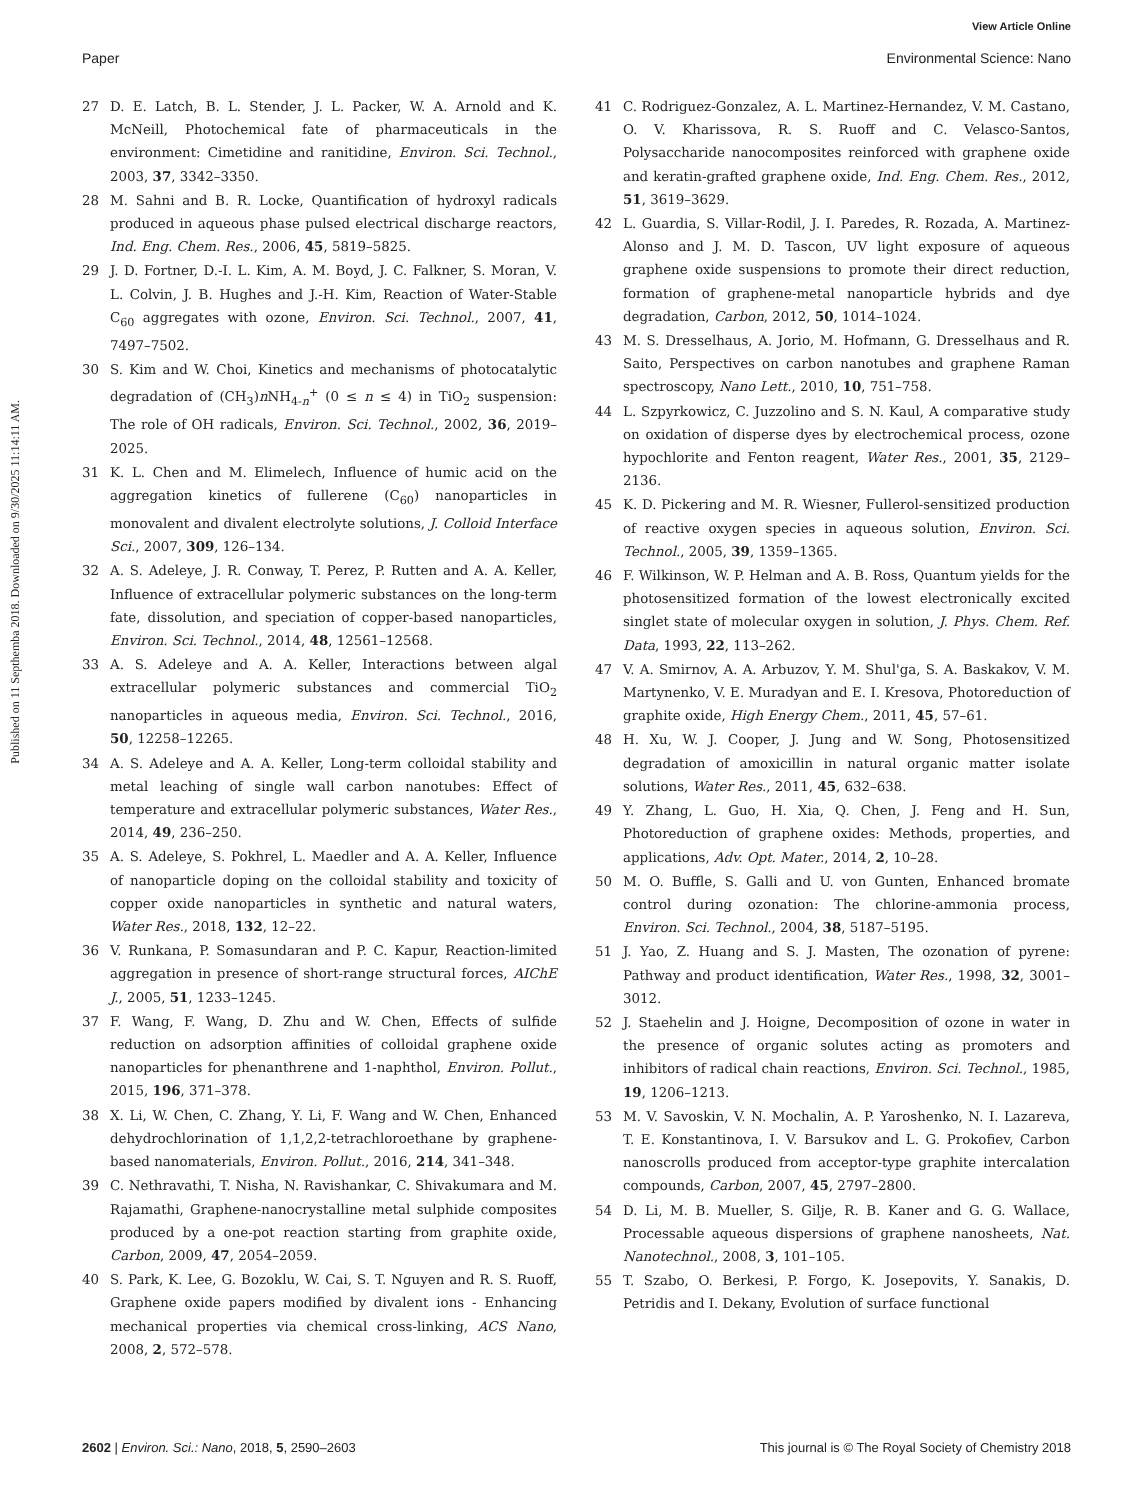View Article Online
Paper Environmental Science: Nano
Published on 11 Septhemba 2018. Downloaded on 9/30/2025 11:14:11 AM.
27 D. E. Latch, B. L. Stender, J. L. Packer, W. A. Arnold and K. McNeill, Photochemical fate of pharmaceuticals in the environment: Cimetidine and ranitidine, Environ. Sci. Technol., 2003, 37, 3342–3350.
28 M. Sahni and B. R. Locke, Quantification of hydroxyl radicals produced in aqueous phase pulsed electrical discharge reactors, Ind. Eng. Chem. Res., 2006, 45, 5819–5825.
29 J. D. Fortner, D.-I. L. Kim, A. M. Boyd, J. C. Falkner, S. Moran, V. L. Colvin, J. B. Hughes and J.-H. Kim, Reaction of Water-Stable C<sub>60</sub> aggregates with ozone, Environ. Sci. Technol., 2007, 41, 7497–7502.
30 S. Kim and W. Choi, Kinetics and mechanisms of photocatalytic degradation of (CH<sub>3</sub>)n NH<sub>4-n</sub><sup>+</sup> (0 ≤ n ≤ 4) in TiO<sub>2</sub> suspension: The role of OH radicals, Environ. Sci. Technol., 2002, 36, 2019–2025.
31 K. L. Chen and M. Elimelech, Influence of humic acid on the aggregation kinetics of fullerene (C<sub>60</sub>) nanoparticles in monovalent and divalent electrolyte solutions, J. Colloid Interface Sci., 2007, 309, 126–134.
32 A. S. Adeleye, J. R. Conway, T. Perez, P. Rutten and A. A. Keller, Influence of extracellular polymeric substances on the long-term fate, dissolution, and speciation of copper-based nanoparticles, Environ. Sci. Technol., 2014, 48, 12561–12568.
33 A. S. Adeleye and A. A. Keller, Interactions between algal extracellular polymeric substances and commercial TiO<sub>2</sub> nanoparticles in aqueous media, Environ. Sci. Technol., 2016, 50, 12258–12265.
34 A. S. Adeleye and A. A. Keller, Long-term colloidal stability and metal leaching of single wall carbon nanotubes: Effect of temperature and extracellular polymeric substances, Water Res., 2014, 49, 236–250.
35 A. S. Adeleye, S. Pokhrel, L. Maedler and A. A. Keller, Influence of nanoparticle doping on the colloidal stability and toxicity of copper oxide nanoparticles in synthetic and natural waters, Water Res., 2018, 132, 12–22.
36 V. Runkana, P. Somasundaran and P. C. Kapur, Reaction-limited aggregation in presence of short-range structural forces, AIChE J., 2005, 51, 1233–1245.
37 F. Wang, F. Wang, D. Zhu and W. Chen, Effects of sulfide reduction on adsorption affinities of colloidal graphene oxide nanoparticles for phenanthrene and 1-naphthol, Environ. Pollut., 2015, 196, 371–378.
38 X. Li, W. Chen, C. Zhang, Y. Li, F. Wang and W. Chen, Enhanced dehydrochlorination of 1,1,2,2-tetrachloroethane by graphene-based nanomaterials, Environ. Pollut., 2016, 214, 341–348.
39 C. Nethravathi, T. Nisha, N. Ravishankar, C. Shivakumara and M. Rajamathi, Graphene-nanocrystalline metal sulphide composites produced by a one-pot reaction starting from graphite oxide, Carbon, 2009, 47, 2054–2059.
40 S. Park, K. Lee, G. Bozoklu, W. Cai, S. T. Nguyen and R. S. Ruoff, Graphene oxide papers modified by divalent ions - Enhancing mechanical properties via chemical cross-linking, ACS Nano, 2008, 2, 572–578.
41 C. Rodriguez-Gonzalez, A. L. Martinez-Hernandez, V. M. Castano, O. V. Kharissova, R. S. Ruoff and C. Velasco-Santos, Polysaccharide nanocomposites reinforced with graphene oxide and keratin-grafted graphene oxide, Ind. Eng. Chem. Res., 2012, 51, 3619–3629.
42 L. Guardia, S. Villar-Rodil, J. I. Paredes, R. Rozada, A. Martinez-Alonso and J. M. D. Tascon, UV light exposure of aqueous graphene oxide suspensions to promote their direct reduction, formation of graphene-metal nanoparticle hybrids and dye degradation, Carbon, 2012, 50, 1014–1024.
43 M. S. Dresselhaus, A. Jorio, M. Hofmann, G. Dresselhaus and R. Saito, Perspectives on carbon nanotubes and graphene Raman spectroscopy, Nano Lett., 2010, 10, 751–758.
44 L. Szpyrkowicz, C. Juzzolino and S. N. Kaul, A comparative study on oxidation of disperse dyes by electrochemical process, ozone hypochlorite and Fenton reagent, Water Res., 2001, 35, 2129–2136.
45 K. D. Pickering and M. R. Wiesner, Fullerol-sensitized production of reactive oxygen species in aqueous solution, Environ. Sci. Technol., 2005, 39, 1359–1365.
46 F. Wilkinson, W. P. Helman and A. B. Ross, Quantum yields for the photosensitized formation of the lowest electronically excited singlet state of molecular oxygen in solution, J. Phys. Chem. Ref. Data, 1993, 22, 113–262.
47 V. A. Smirnov, A. A. Arbuzov, Y. M. Shul'ga, S. A. Baskakov, V. M. Martynenko, V. E. Muradyan and E. I. Kresova, Photoreduction of graphite oxide, High Energy Chem., 2011, 45, 57–61.
48 H. Xu, W. J. Cooper, J. Jung and W. Song, Photosensitized degradation of amoxicillin in natural organic matter isolate solutions, Water Res., 2011, 45, 632–638.
49 Y. Zhang, L. Guo, H. Xia, Q. Chen, J. Feng and H. Sun, Photoreduction of graphene oxides: Methods, properties, and applications, Adv. Opt. Mater., 2014, 2, 10–28.
50 M. O. Buffle, S. Galli and U. von Gunten, Enhanced bromate control during ozonation: The chlorine-ammonia process, Environ. Sci. Technol., 2004, 38, 5187–5195.
51 J. Yao, Z. Huang and S. J. Masten, The ozonation of pyrene: Pathway and product identification, Water Res., 1998, 32, 3001–3012.
52 J. Staehelin and J. Hoigne, Decomposition of ozone in water in the presence of organic solutes acting as promoters and inhibitors of radical chain reactions, Environ. Sci. Technol., 1985, 19, 1206–1213.
53 M. V. Savoskin, V. N. Mochalin, A. P. Yaroshenko, N. I. Lazareva, T. E. Konstantinova, I. V. Barsukov and L. G. Prokofiev, Carbon nanoscrolls produced from acceptor-type graphite intercalation compounds, Carbon, 2007, 45, 2797–2800.
54 D. Li, M. B. Mueller, S. Gilje, R. B. Kaner and G. G. Wallace, Processable aqueous dispersions of graphene nanosheets, Nat. Nanotechnol., 2008, 3, 101–105.
55 T. Szabo, O. Berkesi, P. Forgo, K. Josepovits, Y. Sanakis, D. Petridis and I. Dekany, Evolution of surface functional
2602 | Environ. Sci.: Nano, 2018, 5, 2590–2603 This journal is © The Royal Society of Chemistry 2018